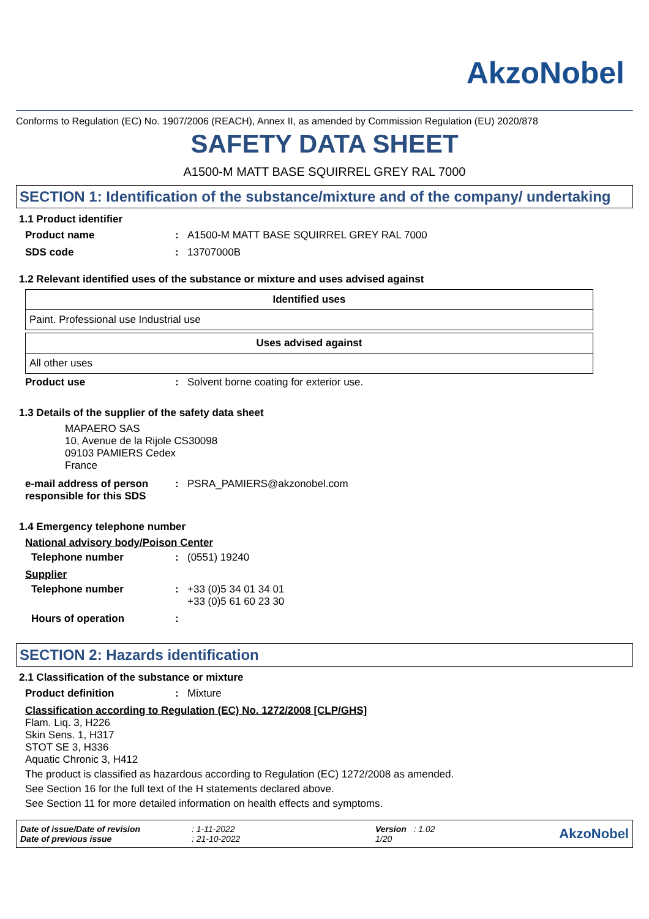AkzoNobel
Conforms to Regulation (EC) No. 1907/2006 (REACH), Annex II, as amended by Commission Regulation (EU) 2020/878
SAFETY DATA SHEET
A1500-M MATT BASE SQUIRREL GREY RAL 7000
SECTION 1: Identification of the substance/mixture and of the company/ undertaking
1.1 Product identifier
Product name : A1500-M MATT BASE SQUIRREL GREY RAL 7000
SDS code : 13707000B
1.2 Relevant identified uses of the substance or mixture and uses advised against
| Identified uses |
| --- |
| Paint. Professional use Industrial use |
| Uses advised against |
| --- |
| All other uses |
Product use : Solvent borne coating for exterior use.
1.3 Details of the supplier of the safety data sheet
MAPAERO SAS
10, Avenue de la Rijole CS30098
09103 PAMIERS Cedex
France
e-mail address of person responsible for this SDS
: PSRA_PAMIERS@akzonobel.com
1.4 Emergency telephone number
National advisory body/Poison Center
Telephone number : (0551) 19240
Supplier
Telephone number : +33 (0)5 34 01 34 01
+33 (0)5 61 60 23 30
Hours of operation :
SECTION 2: Hazards identification
2.1 Classification of the substance or mixture
Product definition : Mixture
Classification according to Regulation (EC) No. 1272/2008 [CLP/GHS]
Flam. Liq. 3, H226
Skin Sens. 1, H317
STOT SE 3, H336
Aquatic Chronic 3, H412
The product is classified as hazardous according to Regulation (EC) 1272/2008 as amended.
See Section 16 for the full text of the H statements declared above.
See Section 11 for more detailed information on health effects and symptoms.
Date of issue/Date of revision
Date of previous issue
: 1-11-2022
: 21-10-2022
Version : 1.02
1/20
AkzoNobel